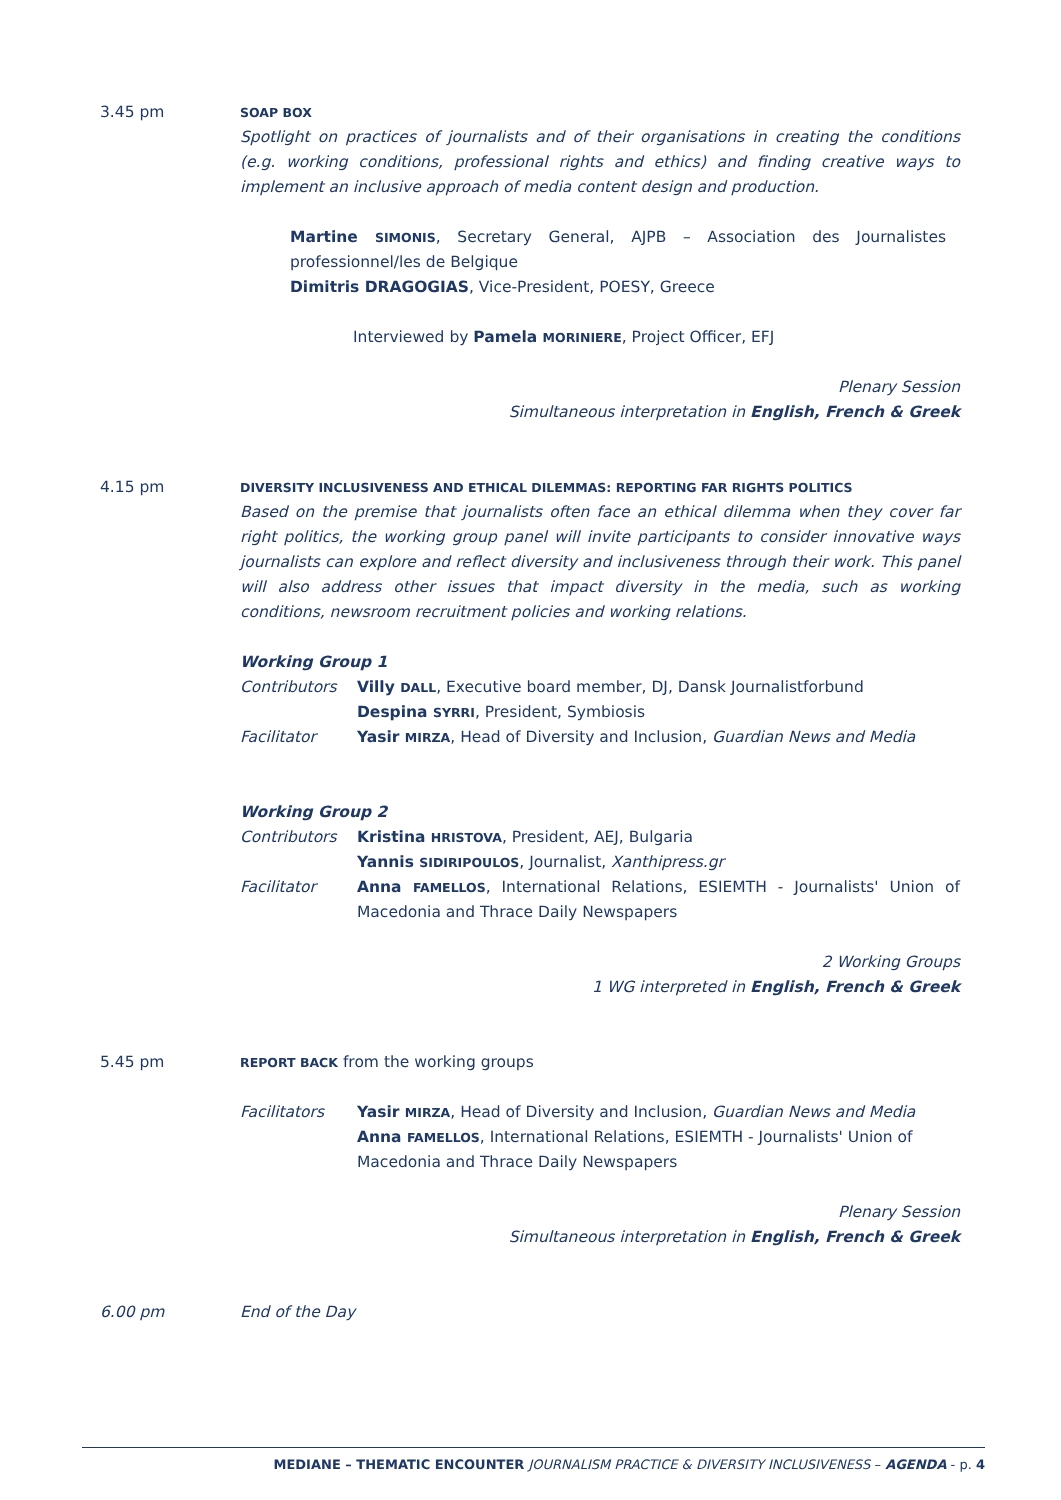3.45 pm
SOAP BOX
Spotlight on practices of journalists and of their organisations in creating the conditions (e.g. working conditions, professional rights and ethics) and finding creative ways to implement an inclusive approach of media content design and production.
Martine SIMONIS, Secretary General, AJPB – Association des Journalistes professionnel/les de Belgique
Dimitris DRAGOGIAS, Vice-President, POESY, Greece
Interviewed by Pamela MORINIERE, Project Officer, EFJ
Plenary Session
Simultaneous interpretation in English, French & Greek
4.15 pm
DIVERSITY INCLUSIVENESS AND ETHICAL DILEMMAS: REPORTING FAR RIGHTS POLITICS
Based on the premise that journalists often face an ethical dilemma when they cover far right politics, the working group panel will invite participants to consider innovative ways journalists can explore and reflect diversity and inclusiveness through their work. This panel will also address other issues that impact diversity in the media, such as working conditions, newsroom recruitment policies and working relations.
Working Group 1
| Contributors | Villy DALL , Executive board member, DJ, Dansk Journalistforbund |
| | Despina SYRRI , President, Symbiosis |
| Facilitator | Yasir MIRZA , Head of Diversity and Inclusion, Guardian News and Media |
Working Group 2
| Contributors | Kristina HRISTOVA , President, AEJ, Bulgaria |
| | Yannis SIDIRIPOULOS , Journalist, Xanthipress.gr |
| Facilitator | Anna FAMELLOS , International Relations, ESIEMTH - Journalists' Union of Macedonia and Thrace Daily Newspapers |
2 Working Groups
1 WG interpreted in English, French & Greek
5.45 pm
REPORT BACK from the working groups
| Facilitators | Yasir MIRZA , Head of Diversity and Inclusion, Guardian News and Media Anna FAMELLOS , International Relations, ESIEMTH - Journalists' Union of Macedonia and Thrace Daily Newspapers |
Plenary Session
Simultaneous interpretation in English, French & Greek
6.00 pm End of the Day
MEDIANE – THEMATIC ENCOUNTER JOURNALISM PRACTICE & DIVERSITY INCLUSIVENESS – AGENDA - p. 4